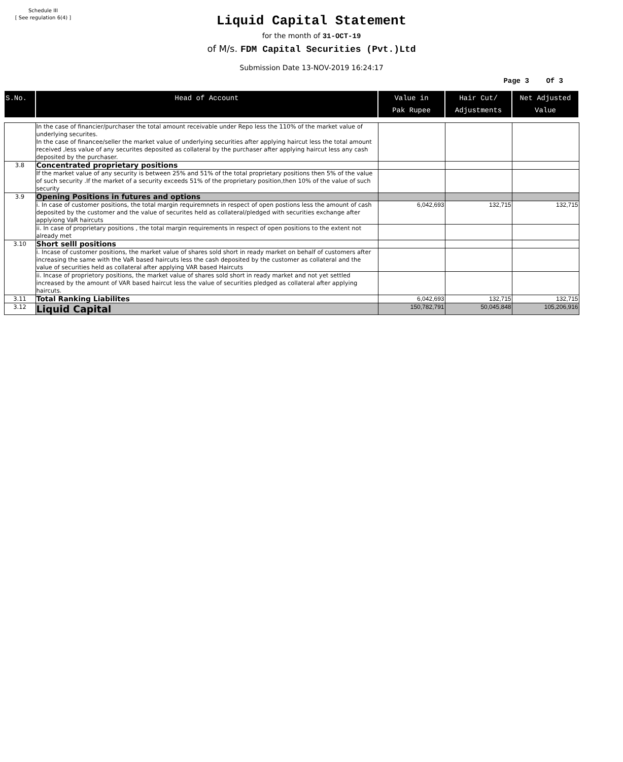Schedule III
[ See regulation 6(4) ]
Liquid Capital Statement
for the month of 31-OCT-19
of M/s. FDM Capital Securities (Pvt.)Ltd
Submission Date 13-NOV-2019 16:24:17
Page 3 Of 3
| S.No. | Head of Account | Value in Pak Rupee | Hair Cut/ Adjustments | Net Adjusted Value |
| --- | --- | --- | --- | --- |
| | In the case of financier/purchaser the total amount receivable under Repo less the 110% of the market value of underlying securites. In the case of financee/seller the market value of underlying securities after applying haircut less the total amount received ,less value of any securites deposited as collateral by the purchaser after applying haircut less any cash deposited by the purchaser. | | | |
| 3.8 | Concentrated proprietary positions | | | |
| | If the market value of any security is between 25% and 51% of the total proprietary positions then 5% of the value of such security .If the market of a security exceeds 51% of the proprietary position,then 10% of the value of such security | | | |
| 3.9 | Opening Positions in futures and options | | | |
| | i. In case of customer positions, the total margin requiremnets in respect of open postions less the amount of cash deposited by the customer and the value of securites held as collateral/pledged with securities exchange after applyiong VaR haircuts | 6,042,693 | 132,715 | 132,715 |
| | ii. In case of proprietary positions , the total margin requirements in respect of open positions to the extent not already met | | | |
| 3.10 | Short selll positions | | | |
| | i. Incase of customer positions, the market value of shares sold short in ready market on behalf of customers after increasing the same with the VaR based haircuts less the cash deposited by the customer as collateral and the value of securities held as collateral after applying VAR based Haircuts | | | |
| | ii. Incase of proprietory positions, the market value of shares sold short in ready market and not yet settled increased by the amount of VAR based haircut less the value of securities pledged as collateral after applying haircuts. | | | |
| 3.11 | Total Ranking Liabilites | 6,042,693 | 132,715 | 132,715 |
| 3.12 | Liquid Capital | 150,782,791 | 50,045,848 | 105,206,916 |